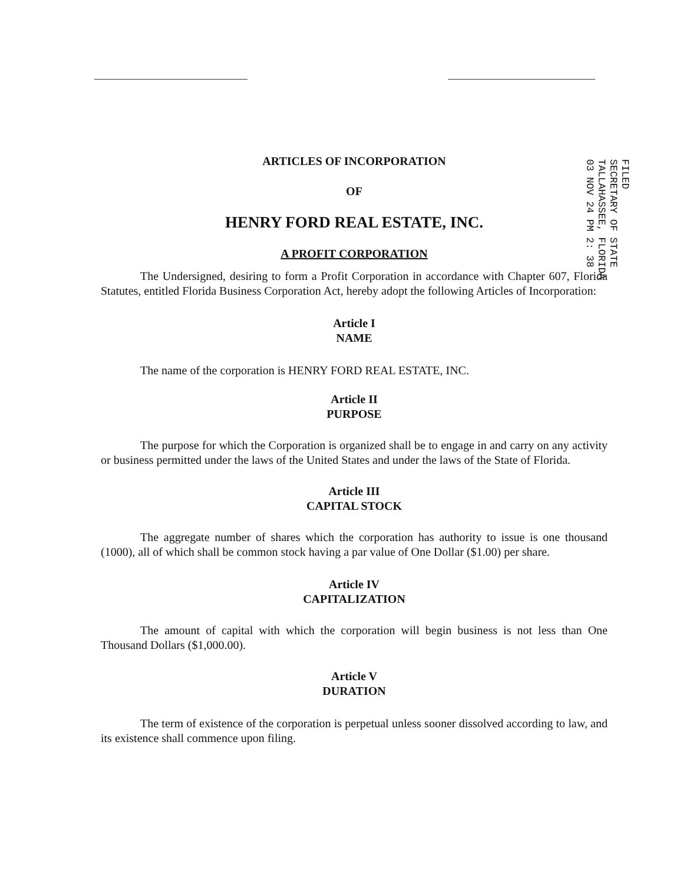ARTICLES OF INCORPORATION
OF
HENRY FORD REAL ESTATE, INC.
A PROFIT CORPORATION
The Undersigned, desiring to form a Profit Corporation in accordance with Chapter 607, Florida Statutes, entitled Florida Business Corporation Act, hereby adopt the following Articles of Incorporation:
Article I
NAME
The name of the corporation is HENRY FORD REAL ESTATE, INC.
Article II
PURPOSE
The purpose for which the Corporation is organized shall be to engage in and carry on any activity or business permitted under the laws of the United States and under the laws of the State of Florida.
Article III
CAPITAL STOCK
The aggregate number of shares which the corporation has authority to issue is one thousand (1000), all of which shall be common stock having a par value of One Dollar ($1.00) per share.
Article IV
CAPITALIZATION
The amount of capital with which the corporation will begin business is not less than One Thousand Dollars ($1,000.00).
Article V
DURATION
The term of existence of the corporation is perpetual unless sooner dissolved according to law, and its existence shall commence upon filing.
FILED
SECRETARY OF STATE
TALLAHASSEE, FLORIDA
03 NOV 24 PM 2: 38